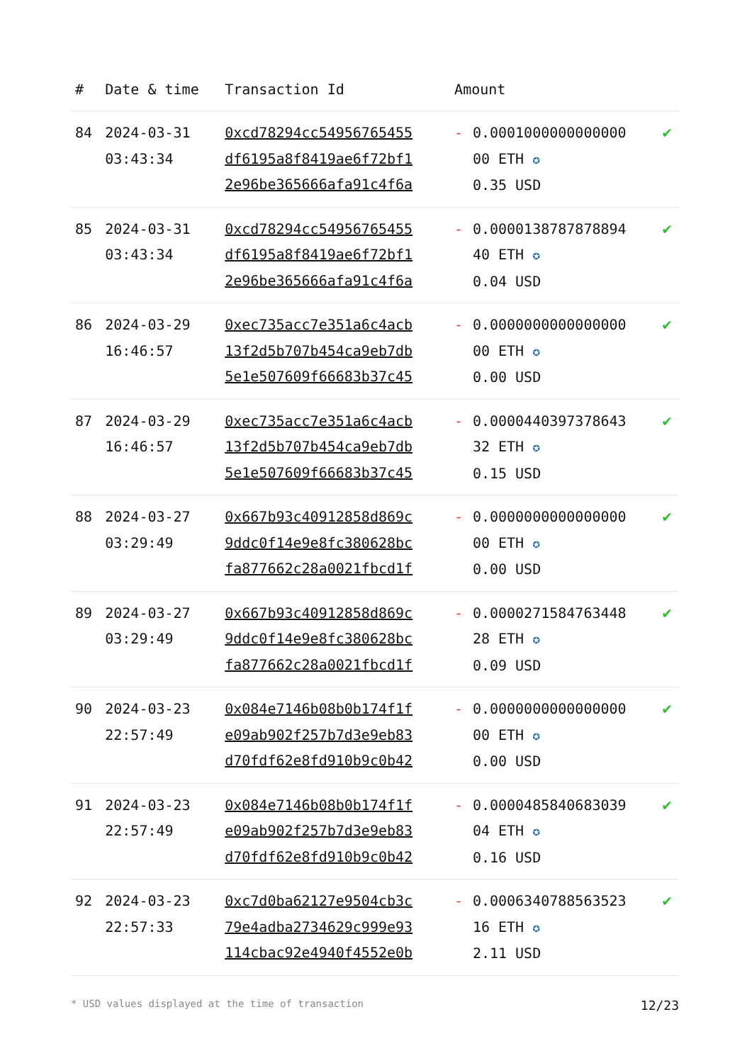| # | Date & time | Transaction Id | Amount | | |
| --- | --- | --- | --- | --- | --- |
| 84 | 2024-03-31 03:43:34 | 0xcd78294cc54956765455 df6195a8f8419ae6f72bf1 2e96be365666afa91c4f6a | - | 0.0001000000000000 00 ETH ✪ 0.35 USD | ✔ |
| 85 | 2024-03-31 03:43:34 | 0xcd78294cc54956765455 df6195a8f8419ae6f72bf1 2e96be365666afa91c4f6a | - | 0.0000138787878894 40 ETH ✪ 0.04 USD | ✔ |
| 86 | 2024-03-29 16:46:57 | 0xec735acc7e351a6c4acb 13f2d5b707b454ca9eb7db 5e1e507609f66683b37c45 | - | 0.0000000000000000 00 ETH ✪ 0.00 USD | ✔ |
| 87 | 2024-03-29 16:46:57 | 0xec735acc7e351a6c4acb 13f2d5b707b454ca9eb7db 5e1e507609f66683b37c45 | - | 0.0000440397378643 32 ETH ✪ 0.15 USD | ✔ |
| 88 | 2024-03-27 03:29:49 | 0x667b93c40912858d869c 9ddc0f14e9e8fc380628bc fa877662c28a0021fbcd1f | - | 0.0000000000000000 00 ETH ✪ 0.00 USD | ✔ |
| 89 | 2024-03-27 03:29:49 | 0x667b93c40912858d869c 9ddc0f14e9e8fc380628bc fa877662c28a0021fbcd1f | - | 0.0000271584763448 28 ETH ✪ 0.09 USD | ✔ |
| 90 | 2024-03-23 22:57:49 | 0x084e7146b08b0b174f1f e09ab902f257b7d3e9eb83 d70fdf62e8fd910b9c0b42 | - | 0.0000000000000000 00 ETH ✪ 0.00 USD | ✔ |
| 91 | 2024-03-23 22:57:49 | 0x084e7146b08b0b174f1f e09ab902f257b7d3e9eb83 d70fdf62e8fd910b9c0b42 | - | 0.0000485840683039 04 ETH ✪ 0.16 USD | ✔ |
| 92 | 2024-03-23 22:57:33 | 0xc7d0ba62127e9504cb3c 79e4adba2734629c999e93 114cbac92e4940f4552e0b | - | 0.0006340788563523 16 ETH ✪ 2.11 USD | ✔ |
* USD values displayed at the time of transaction 12/23